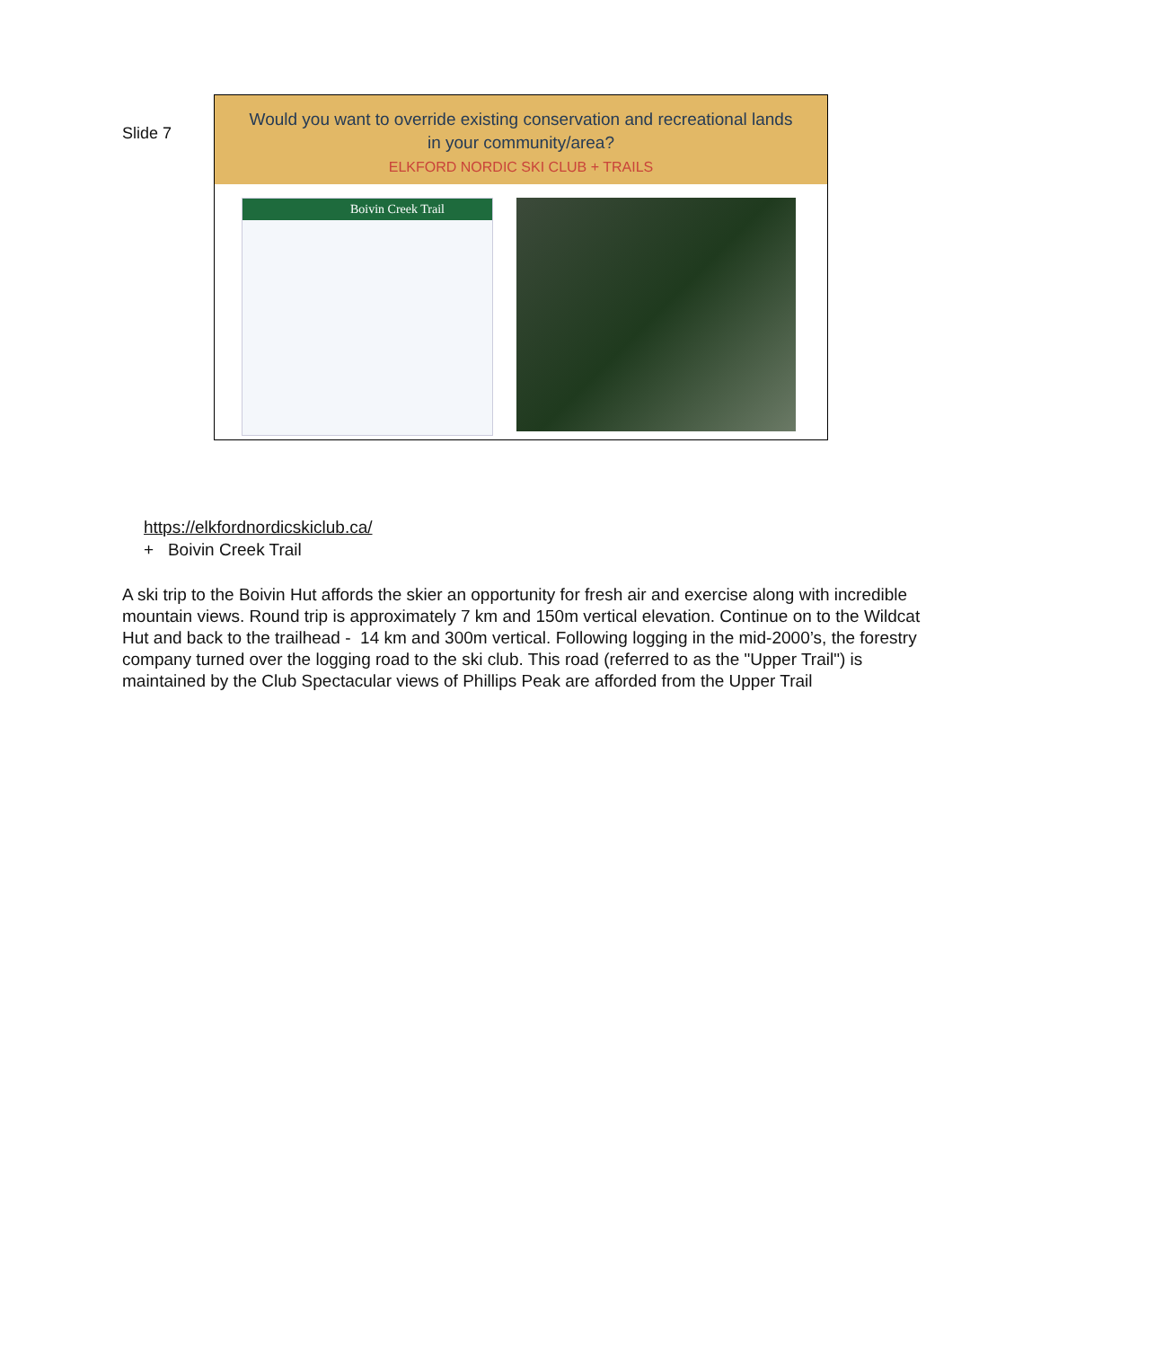Slide 7
Would you want to override existing conservation and recreational lands
in your community/area?
ELKFORD NORDIC SKI CLUB + TRAILS
Boivin Creek Trail
https://elkfordnordicskiclub.ca/
+ Boivin Creek Trail
A ski trip to the Boivin Hut affords the skier an opportunity for fresh air and exercise along with incredible mountain views. Round trip is approximately 7 km and 150m vertical elevation. Continue on to the Wildcat Hut and back to the trailhead - 14 km and 300m vertical. Following logging in the mid-2000’s, the forestry company turned over the logging road to the ski club. This road (referred to as the "Upper Trail") is maintained by the Club Spectacular views of Phillips Peak are afforded from the Upper Trail